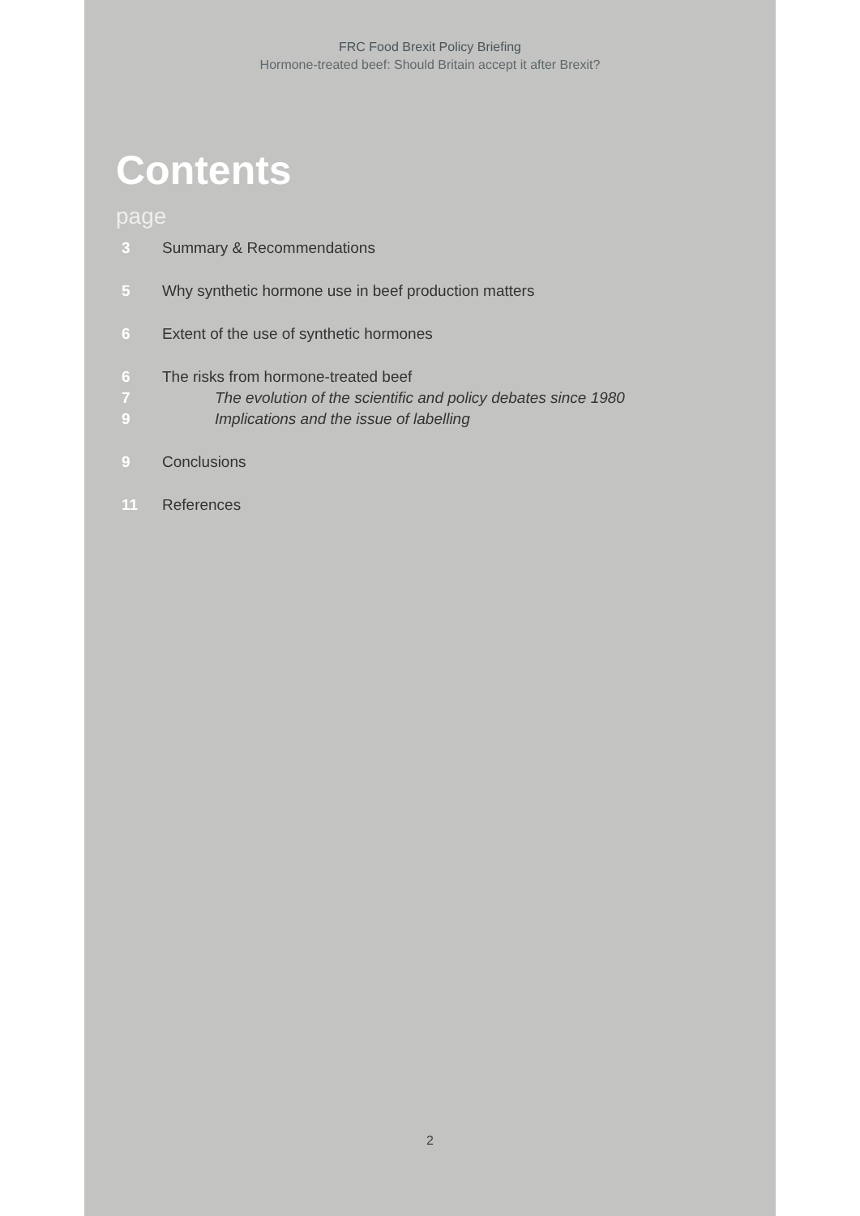FRC Food Brexit Policy Briefing
Hormone-treated beef: Should Britain accept it after Brexit?
Contents
page
3 Summary & Recommendations
5 Why synthetic hormone use in beef production matters
6 Extent of the use of synthetic hormones
6 The risks from hormone-treated beef
7 The evolution of the scientific and policy debates since 1980
9 Implications and the issue of labelling
9 Conclusions
11 References
2